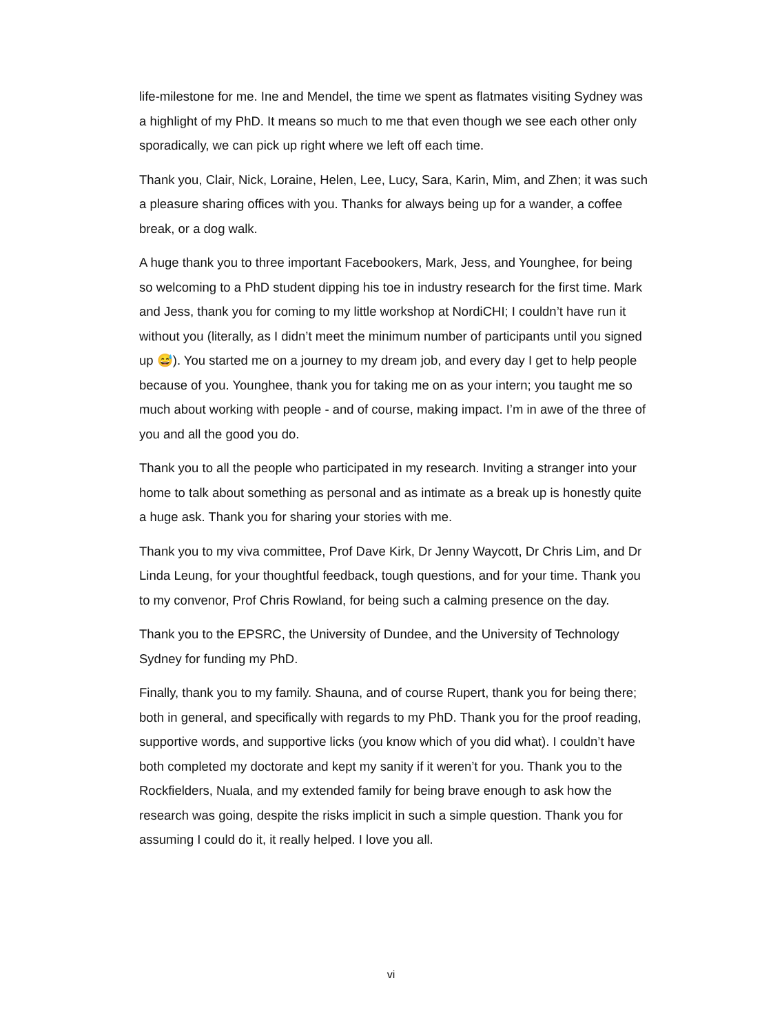life-milestone for me. Ine and Mendel, the time we spent as flatmates visiting Sydney was a highlight of my PhD. It means so much to me that even though we see each other only sporadically, we can pick up right where we left off each time.
Thank you, Clair, Nick, Loraine, Helen, Lee, Lucy, Sara, Karin, Mim, and Zhen; it was such a pleasure sharing offices with you. Thanks for always being up for a wander, a coffee break, or a dog walk.
A huge thank you to three important Facebookers, Mark, Jess, and Younghee, for being so welcoming to a PhD student dipping his toe in industry research for the first time. Mark and Jess, thank you for coming to my little workshop at NordiCHI; I couldn’t have run it without you (literally, as I didn’t meet the minimum number of participants until you signed up 😅). You started me on a journey to my dream job, and every day I get to help people because of you. Younghee, thank you for taking me on as your intern; you taught me so much about working with people - and of course, making impact. I’m in awe of the three of you and all the good you do.
Thank you to all the people who participated in my research. Inviting a stranger into your home to talk about something as personal and as intimate as a break up is honestly quite a huge ask. Thank you for sharing your stories with me.
Thank you to my viva committee, Prof Dave Kirk, Dr Jenny Waycott, Dr Chris Lim, and Dr Linda Leung, for your thoughtful feedback, tough questions, and for your time. Thank you to my convenor, Prof Chris Rowland, for being such a calming presence on the day.
Thank you to the EPSRC, the University of Dundee, and the University of Technology Sydney for funding my PhD.
Finally, thank you to my family. Shauna, and of course Rupert, thank you for being there; both in general, and specifically with regards to my PhD. Thank you for the proof reading, supportive words, and supportive licks (you know which of you did what). I couldn’t have both completed my doctorate and kept my sanity if it weren’t for you. Thank you to the Rockfielders, Nuala, and my extended family for being brave enough to ask how the research was going, despite the risks implicit in such a simple question. Thank you for assuming I could do it, it really helped. I love you all.
vi